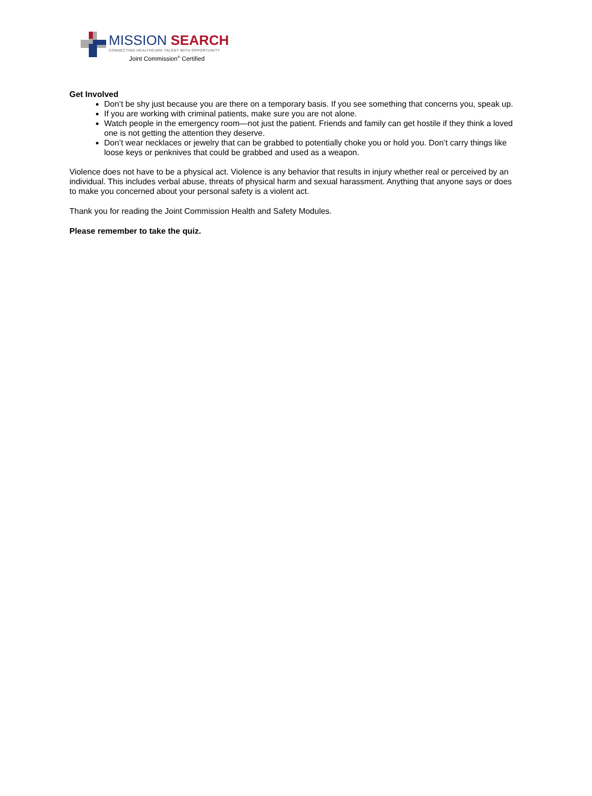MISSION SEARCH
CONNECTING HEALTHCARE TALENT WITH OPPORTUNITY
Joint Commission<sup>®</sup> Certified
Get Involved
Don’t be shy just because you are there on a temporary basis. If you see something that concerns you, speak up.
If you are working with criminal patients, make sure you are not alone.
Watch people in the emergency room—not just the patient. Friends and family can get hostile if they think a loved one is not getting the attention they deserve.
Don’t wear necklaces or jewelry that can be grabbed to potentially choke you or hold you. Don’t carry things like loose keys or penknives that could be grabbed and used as a weapon.
Violence does not have to be a physical act. Violence is any behavior that results in injury whether real or perceived by an individual. This includes verbal abuse, threats of physical harm and sexual harassment. Anything that anyone says or does to make you concerned about your personal safety is a violent act.
Thank you for reading the Joint Commission Health and Safety Modules.
Please remember to take the quiz.